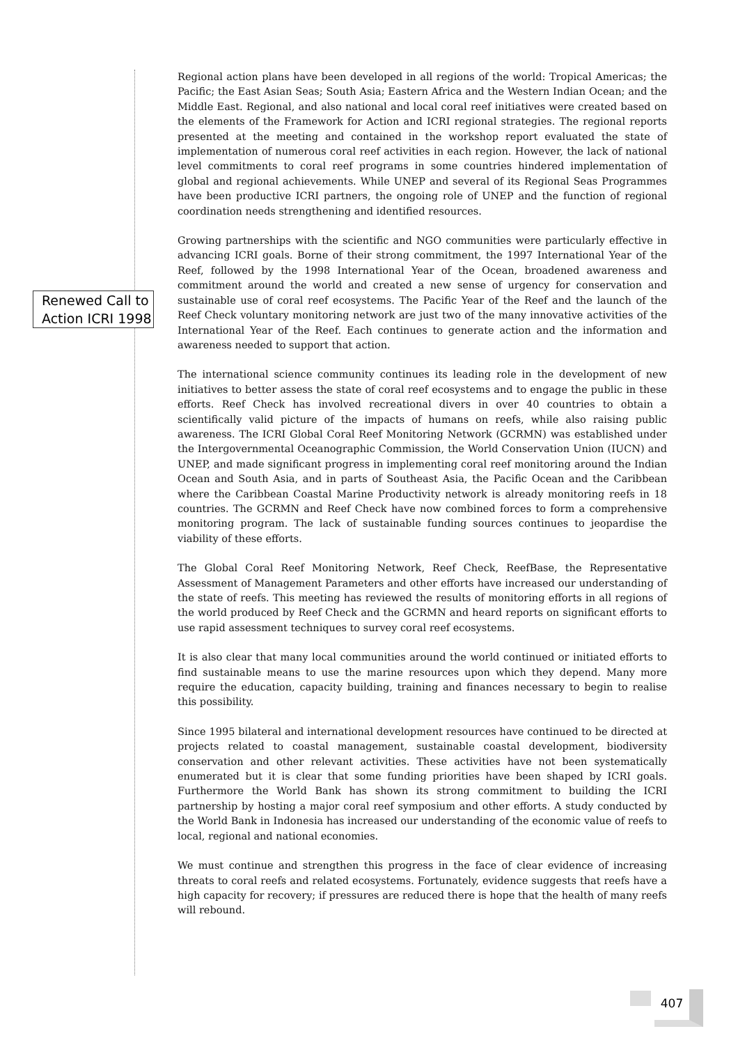Renewed Call to Action ICRI 1998
Regional action plans have been developed in all regions of the world: Tropical Americas; the Pacific; the East Asian Seas; South Asia; Eastern Africa and the Western Indian Ocean; and the Middle East. Regional, and also national and local coral reef initiatives were created based on the elements of the Framework for Action and ICRI regional strategies. The regional reports presented at the meeting and contained in the workshop report evaluated the state of implementation of numerous coral reef activities in each region. However, the lack of national level commitments to coral reef programs in some countries hindered implementation of global and regional achievements. While UNEP and several of its Regional Seas Programmes have been productive ICRI partners, the ongoing role of UNEP and the function of regional coordination needs strengthening and identified resources.
Growing partnerships with the scientific and NGO communities were particularly effective in advancing ICRI goals. Borne of their strong commitment, the 1997 International Year of the Reef, followed by the 1998 International Year of the Ocean, broadened awareness and commitment around the world and created a new sense of urgency for conservation and sustainable use of coral reef ecosystems. The Pacific Year of the Reef and the launch of the Reef Check voluntary monitoring network are just two of the many innovative activities of the International Year of the Reef. Each continues to generate action and the information and awareness needed to support that action.
The international science community continues its leading role in the development of new initiatives to better assess the state of coral reef ecosystems and to engage the public in these efforts. Reef Check has involved recreational divers in over 40 countries to obtain a scientifically valid picture of the impacts of humans on reefs, while also raising public awareness. The ICRI Global Coral Reef Monitoring Network (GCRMN) was established under the Intergovernmental Oceanographic Commission, the World Conservation Union (IUCN) and UNEP, and made significant progress in implementing coral reef monitoring around the Indian Ocean and South Asia, and in parts of Southeast Asia, the Pacific Ocean and the Caribbean where the Caribbean Coastal Marine Productivity network is already monitoring reefs in 18 countries. The GCRMN and Reef Check have now combined forces to form a comprehensive monitoring program. The lack of sustainable funding sources continues to jeopardise the viability of these efforts.
The Global Coral Reef Monitoring Network, Reef Check, ReefBase, the Representative Assessment of Management Parameters and other efforts have increased our understanding of the state of reefs. This meeting has reviewed the results of monitoring efforts in all regions of the world produced by Reef Check and the GCRMN and heard reports on significant efforts to use rapid assessment techniques to survey coral reef ecosystems.
It is also clear that many local communities around the world continued or initiated efforts to find sustainable means to use the marine resources upon which they depend. Many more require the education, capacity building, training and finances necessary to begin to realise this possibility.
Since 1995 bilateral and international development resources have continued to be directed at projects related to coastal management, sustainable coastal development, biodiversity conservation and other relevant activities. These activities have not been systematically enumerated but it is clear that some funding priorities have been shaped by ICRI goals. Furthermore the World Bank has shown its strong commitment to building the ICRI partnership by hosting a major coral reef symposium and other efforts. A study conducted by the World Bank in Indonesia has increased our understanding of the economic value of reefs to local, regional and national economies.
We must continue and strengthen this progress in the face of clear evidence of increasing threats to coral reefs and related ecosystems. Fortunately, evidence suggests that reefs have a high capacity for recovery; if pressures are reduced there is hope that the health of many reefs will rebound.
407